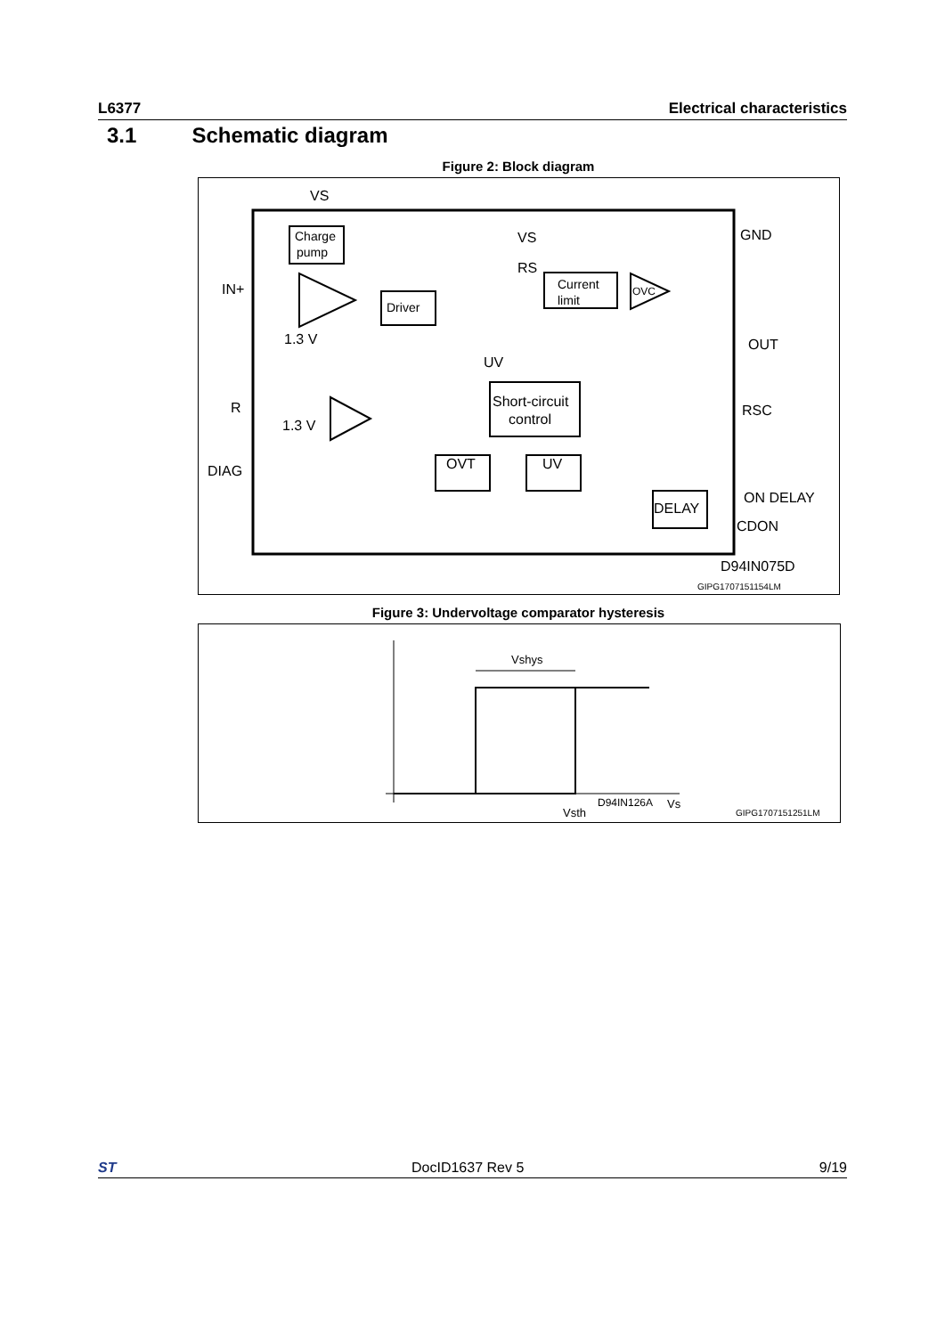L6377 Electrical characteristics
3.1 Schematic diagram
Figure 2: Block diagram
VS
Charge
pump
IN+
1.3 V
Driver
VS
RS
Current
limit
OVC
GND
OUT
UV
Short-circuit
control
R
1.3 V
RSC
DIAG
OVT
UV
DELAY
ON DELAY
CDON
D94IN075D
GIPG1707151154LM
Figure 3: Undervoltage comparator hysteresis
Vshys
Vsth
D94IN126A
Vs
GIPG1707151251LM
ST DocID1637 Rev 5 9/19